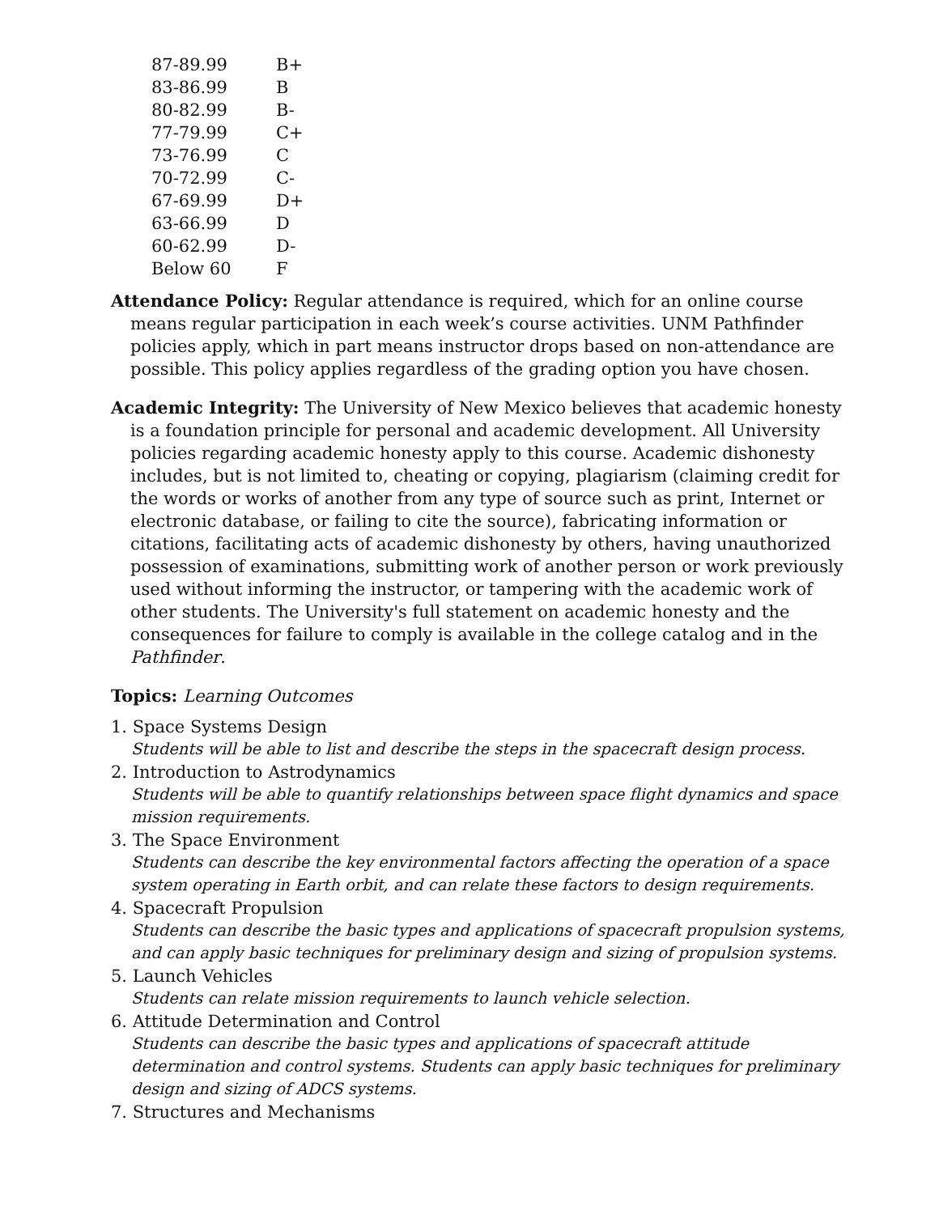| 87-89.99 | B+ |
| 83-86.99 | B |
| 80-82.99 | B- |
| 77-79.99 | C+ |
| 73-76.99 | C |
| 70-72.99 | C- |
| 67-69.99 | D+ |
| 63-66.99 | D |
| 60-62.99 | D- |
| Below 60 | F |
Attendance Policy: Regular attendance is required, which for an online course means regular participation in each week’s course activities. UNM Pathfinder policies apply, which in part means instructor drops based on non-attendance are possible. This policy applies regardless of the grading option you have chosen.
Academic Integrity: The University of New Mexico believes that academic honesty is a foundation principle for personal and academic development. All University policies regarding academic honesty apply to this course. Academic dishonesty includes, but is not limited to, cheating or copying, plagiarism (claiming credit for the words or works of another from any type of source such as print, Internet or electronic database, or failing to cite the source), fabricating information or citations, facilitating acts of academic dishonesty by others, having unauthorized possession of examinations, submitting work of another person or work previously used without informing the instructor, or tampering with the academic work of other students. The University's full statement on academic honesty and the consequences for failure to comply is available in the college catalog and in the Pathfinder.
Topics: Learning Outcomes
1. Space Systems Design
Students will be able to list and describe the steps in the spacecraft design process.
2. Introduction to Astrodynamics
Students will be able to quantify relationships between space flight dynamics and space mission requirements.
3. The Space Environment
Students can describe the key environmental factors affecting the operation of a space system operating in Earth orbit, and can relate these factors to design requirements.
4. Spacecraft Propulsion
Students can describe the basic types and applications of spacecraft propulsion systems, and can apply basic techniques for preliminary design and sizing of propulsion systems.
5. Launch Vehicles
Students can relate mission requirements to launch vehicle selection.
6. Attitude Determination and Control
Students can describe the basic types and applications of spacecraft attitude determination and control systems. Students can apply basic techniques for preliminary design and sizing of ADCS systems.
7. Structures and Mechanisms